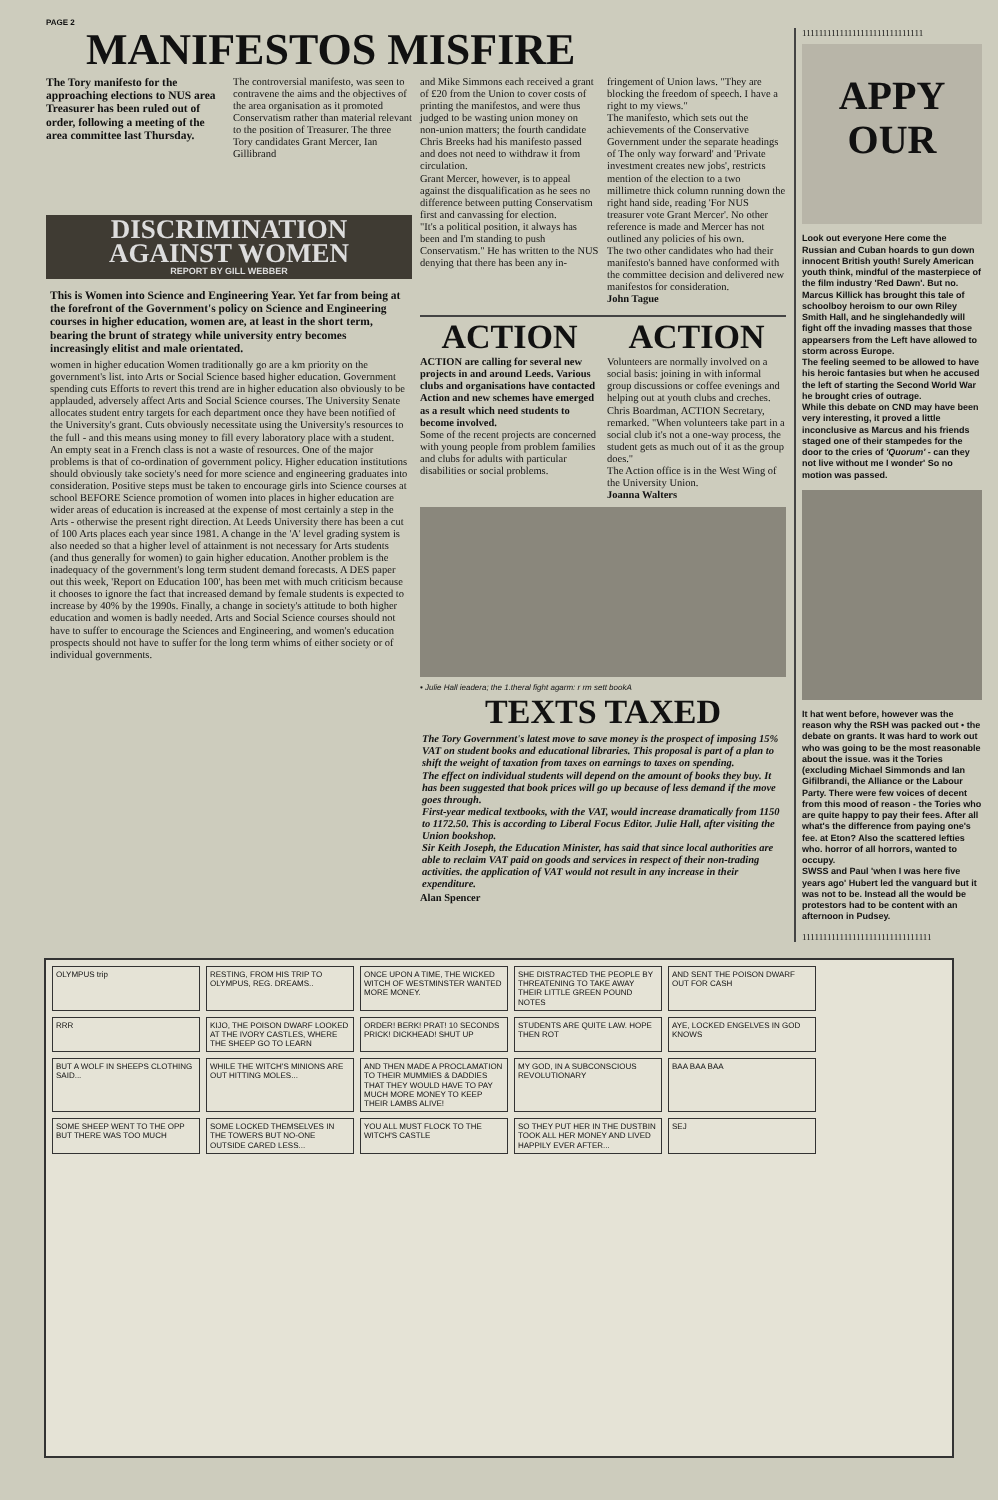PAGE 2
MANIFESTOS MISFIRE
The Tory manifesto for the approaching elections to NUS area Treasurer has been ruled out of order, following a meeting of the area committee last Thursday.
The controversial manifesto, was seen to contravene the aims and the objectives of the area organisation as it promoted Conservatism rather than material relevant to the position of Treasurer. The three Tory candidates Grant Mercer, Ian Gillibrand
and Mike Simmons each received a grant of £20 from the Union to cover costs of printing the manifestos, and were thus judged to be wasting union money on non-union matters; the fourth candidate Chris Breeks had his manifesto passed and does not need to withdraw it from circulation.
Grant Mercer, however, is to appeal against the disqualification as he sees no difference between putting Conservatism first and canvassing for election.
"It's a political position, it always has been and I'm standing to push Conservatism." He has written to the NUS denying that there has been any in-
fringement of Union laws. "They are blocking the freedom of speech. I have a right to my views."
The manifesto, which sets out the achievements of the Conservative Government under the separate headings of The only way forward' and 'Private investment creates new jobs', restricts mention of the election to a two millimetre thick column running down the right hand side, reading 'For NUS treasurer vote Grant Mercer'. No other reference is made and Mercer has not outlined any policies of his own.
The two other candidates who had their manifesto's banned have conformed with the committee decision and delivered new manifestos for consideration.
John Tague
DISCRIMINATION AGAINST WOMEN
REPORT BY GILL WEBBER
This is Women into Science and Engineering Year. Yet far from being at the forefront of the Government's policy on Science and Engineering courses in higher education, women are, at least in the short term, bearing the brunt of strategy while university entry becomes increasingly elitist and male orientated.
women in higher education Women traditionally go are a km priority on the government's list. into Arts or Social Science based higher education. Government spending cuts Efforts to revert this trend are in higher education also obviously to be applauded, adversely affect Arts and Social Science courses. The University Senate allocates student entry targets for each department once they have been notified of the University's grant. Cuts obviously necessitate using the University's resources to the full - and this means using money to fill every laboratory place with a student. An empty seat in a French class is not a waste of resources. One of the major problems is that of co-ordination of government policy. Higher education institutions should obviously take society's need for more science and engineering graduates into consideration. Positive steps must be taken to encourage girls into Science courses at school BEFORE Science promotion of women into places in higher education are wider areas of education is increased at the expense of most certainly a step in the Arts - otherwise the present right direction. At Leeds University there has been a cut of 100 Arts places each year since 1981. A change in the 'A' level grading system is also needed so that a higher level of attainment is not necessary for Arts students (and thus generally for women) to gain higher education. Another problem is the inadequacy of the government's long term student demand forecasts. A DES paper out this week, 'Report on Education 100', has been met with much criticism because it chooses to ignore the fact that increased demand by female students is expected to increase by 40% by the 1990s. Finally, a change in society's attitude to both higher education and women is badly needed. Arts and Social Science courses should not have to suffer to encourage the Sciences and Engineering, and women's education prospects should not have to suffer for the long term whims of either society or of individual governments.
ACTION ACTION
ACTION are calling for several new projects in and around Leeds. Various clubs and organisations have contacted Action and new schemes have emerged as a result which need students to become involved.
Some of the recent projects are concerned with young people from problem families and clubs for adults with particular disabilities or social problems.
Volunteers are normally involved on a social basis: joining in with informal group discussions or coffee evenings and helping out at youth clubs and creches.
Chris Boardman, ACTION Secretary, remarked. "When volunteers take part in a social club it's not a one-way process, the student gets as much out of it as the group does."
The Action office is in the West Wing of the University Union.
Joanna Walters
• Julie Hall ieadera; the 1.theral fight agarm: r rm sett bookA
TEXTS TAXED
The Tory Government's latest move to save money is the prospect of imposing 15% VAT on student books and educational libraries. This proposal is part of a plan to shift the weight of taxation from taxes on earnings to taxes on spending.
The effect on individual students will depend on the amount of books they buy. It has been suggested that book prices will go up because of less demand if the move goes through.
First-year medical textbooks, with the VAT, would increase dramatically from 1150 to 1172.50. This is according to Liberal Focus Editor. Julie Hall, after visiting the Union bookshop.
Sir Keith Joseph, the Education Minister, has said that since local authorities are able to reclaim VAT paid on goods and services in respect of their non-trading activities. the application of VAT would not result in any increase in their expenditure.
Alan Spencer
11111111111111111111111111111
APPY
OUR
Look out everyone Here come the Russian and Cuban hoards to gun down innocent British youth! Surely American youth think, mindful of the masterpiece of the film industry 'Red Dawn'. But no. Marcus Killick has brought this tale of schoolboy heroism to our own Riley Smith Hall, and he singlehandedly will fight off the invading masses that those appearsers from the Left have allowed to storm across Europe.
The feeling seemed to be allowed to have his heroic fantasies but when he accused the left of starting the Second World War he brought cries of outrage.
While this debate on CND may have been very interesting, it proved a little inconclusive as Marcus and his friends staged one of their stampedes for the door to the cries of 'Quorum' - can they not live without me I wonder' So no motion was passed.
It hat went before, however was the reason why the RSH was packed out • the debate on grants. It was hard to work out who was going to be the most reasonable about the issue. was it the Tories (excluding Michael Simmonds and Ian Gifilbrandi, the Alliance or the Labour Party. There were few voices of decent from this mood of reason - the Tories who are quite happy to pay their fees. After all what's the difference from paying one's fee. at Eton? Also the scattered lefties who. horror of all horrors, wanted to occupy.
SWSS and Paul 'when I was here five years ago' Hubert led the vanguard but it was not to be. Instead all the would be protestors had to be content with an afternoon in Pudsey.
1111111111111111111111111111111
OLYMPUS trip
RESTING, FROM HIS TRIP TO OLYMPUS, REG. DREAMS..
ONCE UPON A TIME, THE WICKED WITCH OF WESTMINSTER WANTED MORE MONEY.
SHE DISTRACTED THE PEOPLE BY THREATENING TO TAKE AWAY THEIR LITTLE GREEN POUND NOTES
AND SENT THE POISON DWARF OUT FOR CASH
RRR
KIJO, THE POISON DWARF LOOKED AT THE IVORY CASTLES, WHERE THE SHEEP GO TO LEARN
ORDER! BERK! PRAT! 10 SECONDS PRICK! DICKHEAD! SHUT UP
STUDENTS ARE QUITE LAW. HOPE THEN ROT
AYE, LOCKED ENGELVES IN GOD KNOWS
BUT A WOLF IN SHEEPS CLOTHING SAID...
WHILE THE WITCH'S MINIONS ARE OUT HITTING MOLES...
AND THEN MADE A PROCLAMATION TO THEIR MUMMIES & DADDIES THAT THEY WOULD HAVE TO PAY MUCH MORE MONEY TO KEEP THEIR LAMBS ALIVE!
MY GOD, IN A SUBCONSCIOUS REVOLUTIONARY
BAA BAA BAA
SOME SHEEP WENT TO THE OPP BUT THERE WAS TOO MUCH
SOME LOCKED THEMSELVES IN THE TOWERS BUT NO-ONE OUTSIDE CARED LESS...
YOU ALL MUST FLOCK TO THE WITCH'S CASTLE
SO THEY PUT HER IN THE DUSTBIN TOOK ALL HER MONEY AND LIVED HAPPILY EVER AFTER...
SEJ